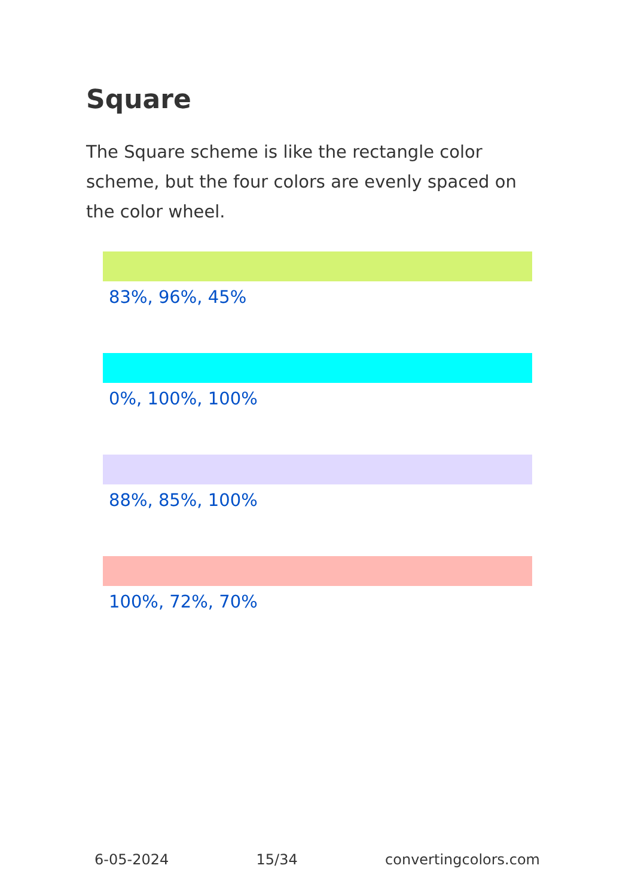Square
The Square scheme is like the rectangle color scheme, but the four colors are evenly spaced on the color wheel.
83%, 96%, 45%
0%, 100%, 100%
88%, 85%, 100%
100%, 72%, 70%
6-05-2024 15/34 convertingcolors.com